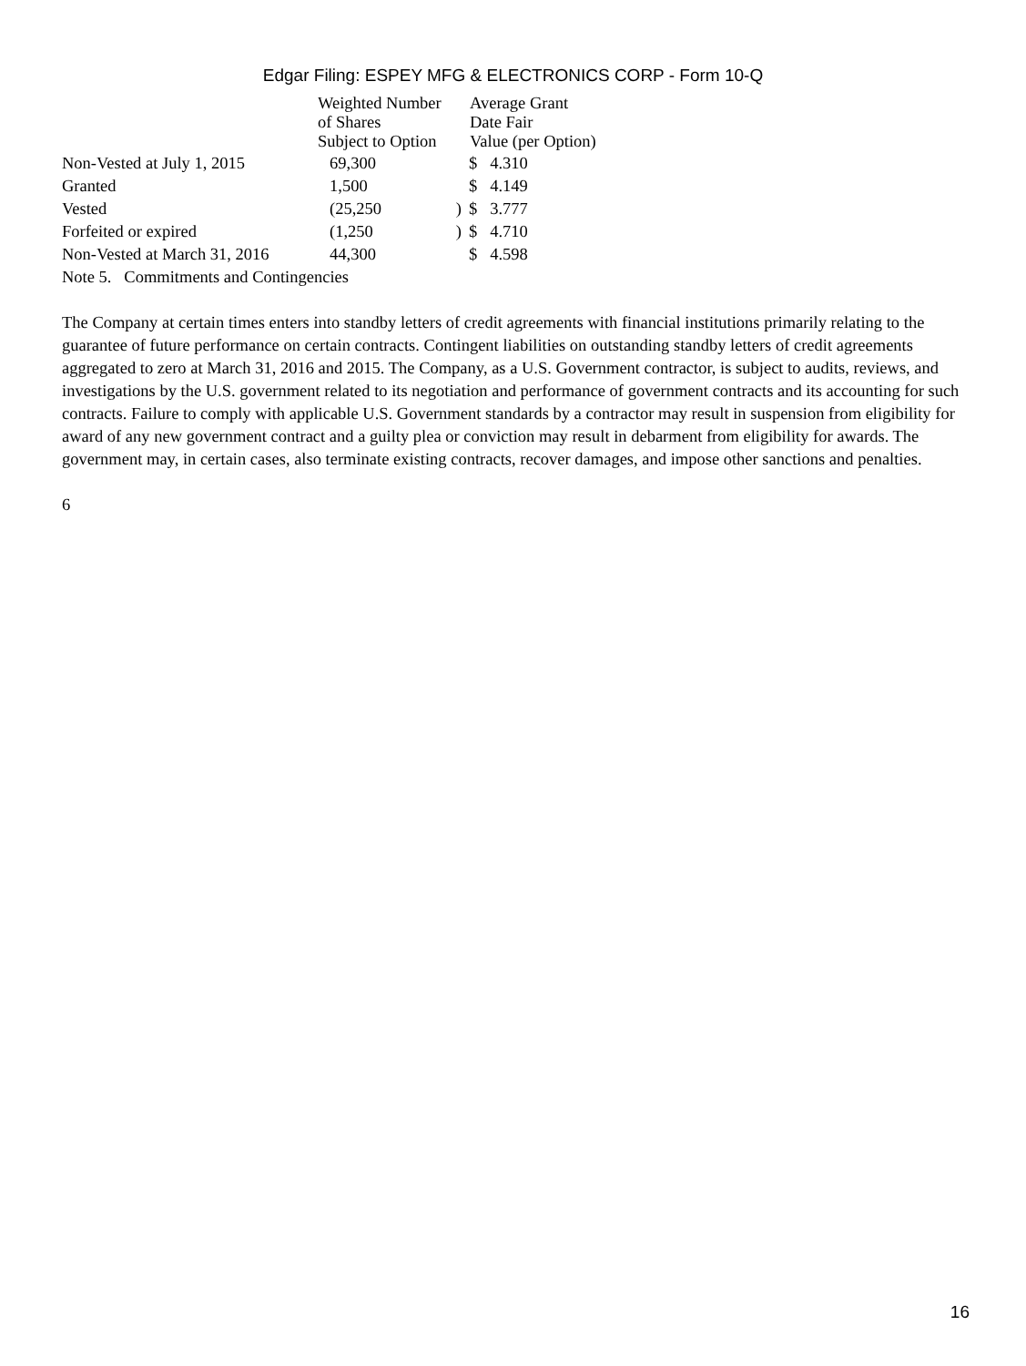Edgar Filing: ESPEY MFG & ELECTRONICS CORP - Form 10-Q
| | Weighted Number of Shares Subject to Option | Average Grant Date Fair Value (per Option) |
| --- | --- | --- |
| Non-Vested at July 1, 2015 | 69,300 | $ 4.310 |
| Granted | 1,500 | $ 4.149 |
| Vested | (25,250 ) | $ 3.777 |
| Forfeited or expired | (1,250 ) | $ 4.710 |
| Non-Vested at March 31, 2016 | 44,300 | $ 4.598 |
Note 5. Commitments and Contingencies
The Company at certain times enters into standby letters of credit agreements with financial institutions primarily relating to the guarantee of future performance on certain contracts. Contingent liabilities on outstanding standby letters of credit agreements aggregated to zero at March 31, 2016 and 2015. The Company, as a U.S. Government contractor, is subject to audits, reviews, and investigations by the U.S. government related to its negotiation and performance of government contracts and its accounting for such contracts. Failure to comply with applicable U.S. Government standards by a contractor may result in suspension from eligibility for award of any new government contract and a guilty plea or conviction may result in debarment from eligibility for awards. The government may, in certain cases, also terminate existing contracts, recover damages, and impose other sanctions and penalties.
6
16